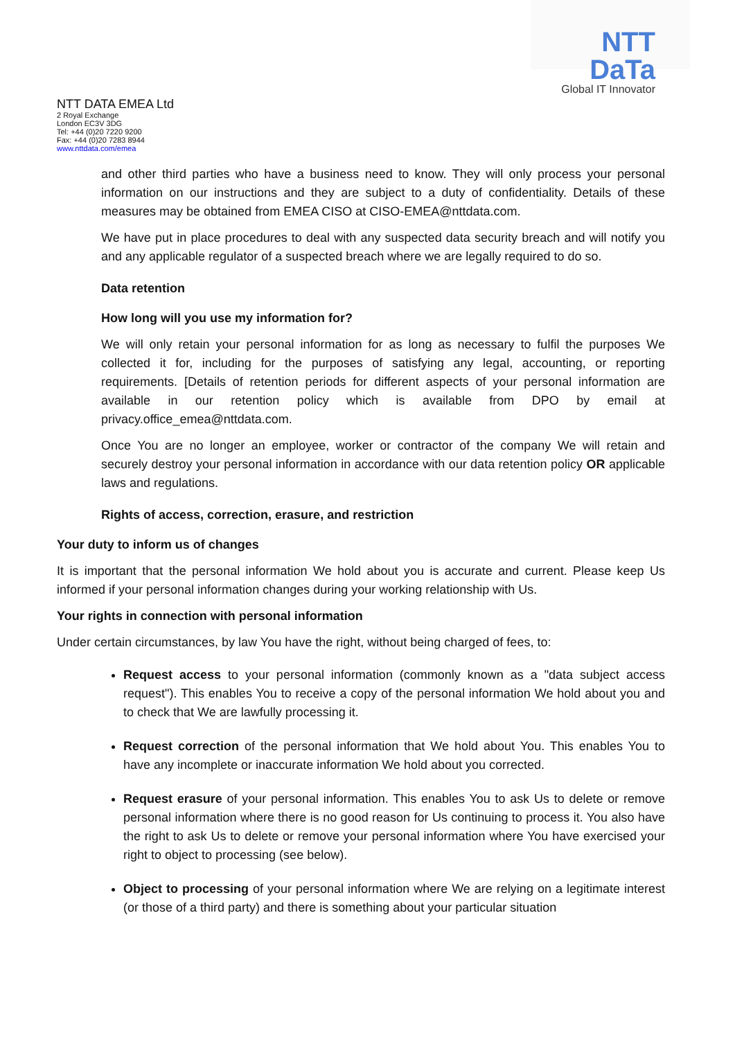NTT DaTa
Global IT Innovator
NTT DATA EMEA Ltd
2 Royal Exchange
London EC3V 3DG
Tel: +44 (0)20 7220 9200
Fax: +44 (0)20 7283 8944
www.nttdata.com/emea
and other third parties who have a business need to know. They will only process your personal information on our instructions and they are subject to a duty of confidentiality. Details of these measures may be obtained from EMEA CISO at CISO-EMEA@nttdata.com.
We have put in place procedures to deal with any suspected data security breach and will notify you and any applicable regulator of a suspected breach where we are legally required to do so.
Data retention
How long will you use my information for?
We will only retain your personal information for as long as necessary to fulfil the purposes We collected it for, including for the purposes of satisfying any legal, accounting, or reporting requirements. [Details of retention periods for different aspects of your personal information are available in our retention policy which is available from DPO by email at privacy.office_emea@nttdata.com.
Once You are no longer an employee, worker or contractor of the company We will retain and securely destroy your personal information in accordance with our data retention policy OR applicable laws and regulations.
Rights of access, correction, erasure, and restriction
Your duty to inform us of changes
It is important that the personal information We hold about you is accurate and current. Please keep Us informed if your personal information changes during your working relationship with Us.
Your rights in connection with personal information
Under certain circumstances, by law You have the right, without being charged of fees, to:
Request access to your personal information (commonly known as a "data subject access request"). This enables You to receive a copy of the personal information We hold about you and to check that We are lawfully processing it.
Request correction of the personal information that We hold about You. This enables You to have any incomplete or inaccurate information We hold about you corrected.
Request erasure of your personal information. This enables You to ask Us to delete or remove personal information where there is no good reason for Us continuing to process it. You also have the right to ask Us to delete or remove your personal information where You have exercised your right to object to processing (see below).
Object to processing of your personal information where We are relying on a legitimate interest (or those of a third party) and there is something about your particular situation